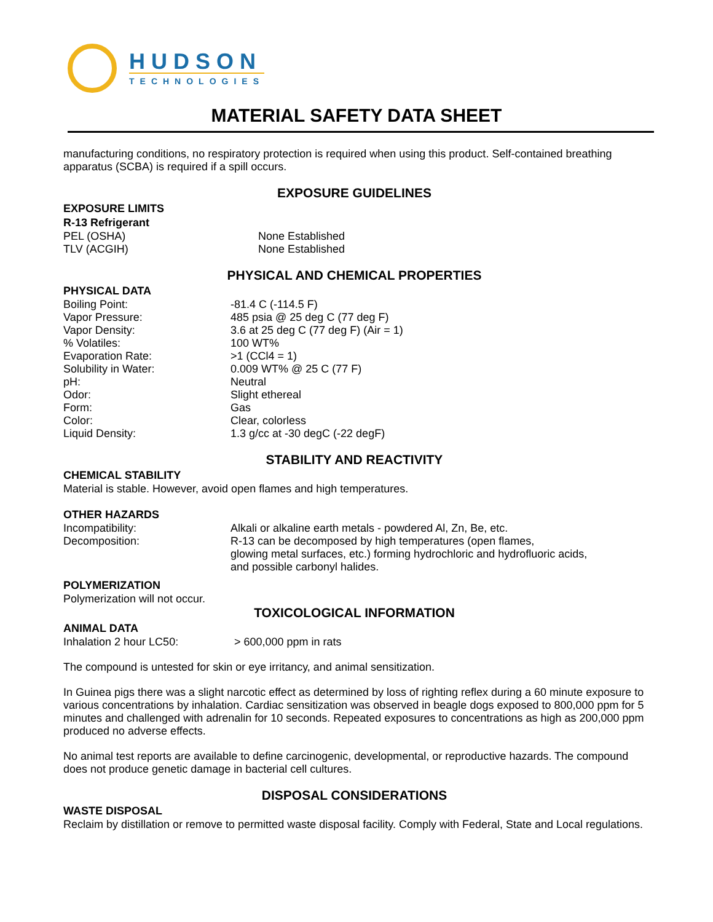HUDSON
TECHNOLOGIES
MATERIAL SAFETY DATA SHEET
manufacturing conditions, no respiratory protection is required when using this product. Self-contained breathing apparatus (SCBA) is required if a spill occurs.
EXPOSURE GUIDELINES
EXPOSURE LIMITS
R-13 Refrigerant
| PEL (OSHA) | None Established |
| TLV (ACGIH) | None Established |
PHYSICAL AND CHEMICAL PROPERTIES
PHYSICAL DATA
| Boiling Point: | -81.4 C (-114.5 F) |
| Vapor Pressure: | 485 psia @ 25 deg C (77 deg F) |
| Vapor Density: | 3.6 at 25 deg C (77 deg F) (Air = 1) |
| % Volatiles: | 100 WT% |
| Evaporation Rate: | >1 (CCl4 = 1) |
| Solubility in Water: | 0.009 WT% @ 25 C (77 F) |
| pH: | Neutral |
| Odor: | Slight ethereal |
| Form: | Gas |
| Color: | Clear, colorless |
| Liquid Density: | 1.3 g/cc at -30 degC (-22 degF) |
STABILITY AND REACTIVITY
CHEMICAL STABILITY
Material is stable. However, avoid open flames and high temperatures.
OTHER HAZARDS
| Incompatibility: | Alkali or alkaline earth metals - powdered Al, Zn, Be, etc. |
| Decomposition: | R-13 can be decomposed by high temperatures (open flames, glowing metal surfaces, etc.) forming hydrochloric and hydrofluoric acids, and possible carbonyl halides. |
POLYMERIZATION
Polymerization will not occur.
TOXICOLOGICAL INFORMATION
ANIMAL DATA
| Inhalation 2 hour LC50: | > 600,000 ppm in rats |
The compound is untested for skin or eye irritancy, and animal sensitization.
In Guinea pigs there was a slight narcotic effect as determined by loss of righting reflex during a 60 minute exposure to various concentrations by inhalation. Cardiac sensitization was observed in beagle dogs exposed to 800,000 ppm for 5 minutes and challenged with adrenalin for 10 seconds. Repeated exposures to concentrations as high as 200,000 ppm produced no adverse effects.
No animal test reports are available to define carcinogenic, developmental, or reproductive hazards. The compound does not produce genetic damage in bacterial cell cultures.
DISPOSAL CONSIDERATIONS
WASTE DISPOSAL
Reclaim by distillation or remove to permitted waste disposal facility. Comply with Federal, State and Local regulations.